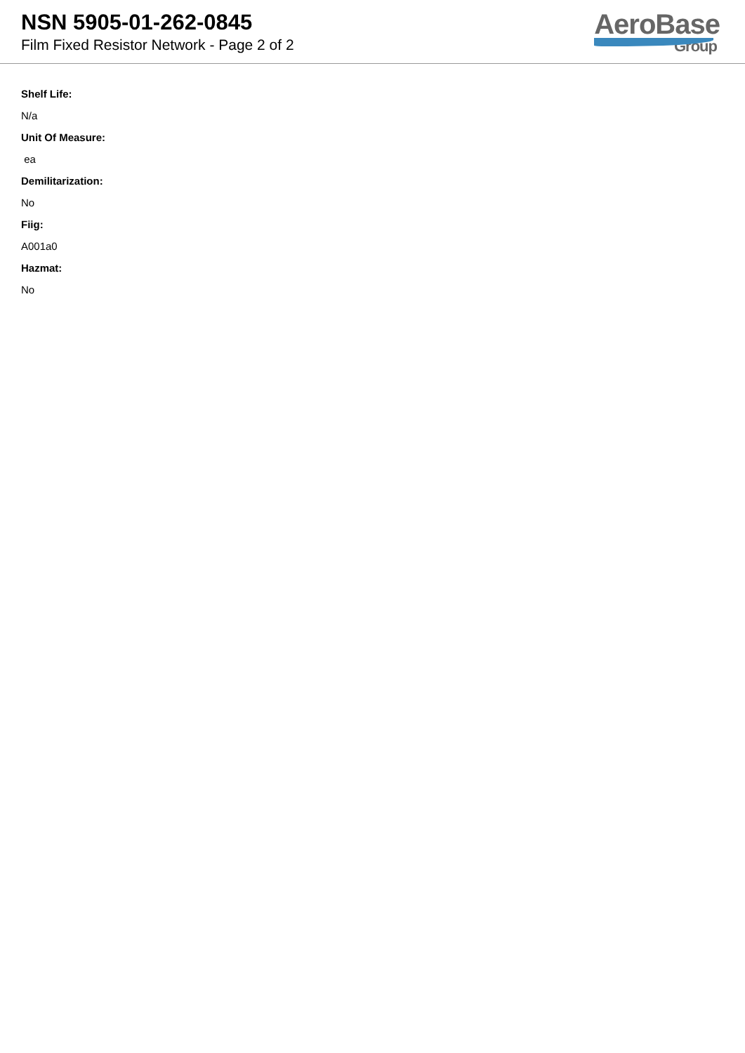NSN 5905-01-262-0845
Film Fixed Resistor Network - Page 2 of 2
AeroBase
Group
Shelf Life:
N/a
Unit Of Measure:
ea
Demilitarization:
No
Fiig:
A001a0
Hazmat:
No